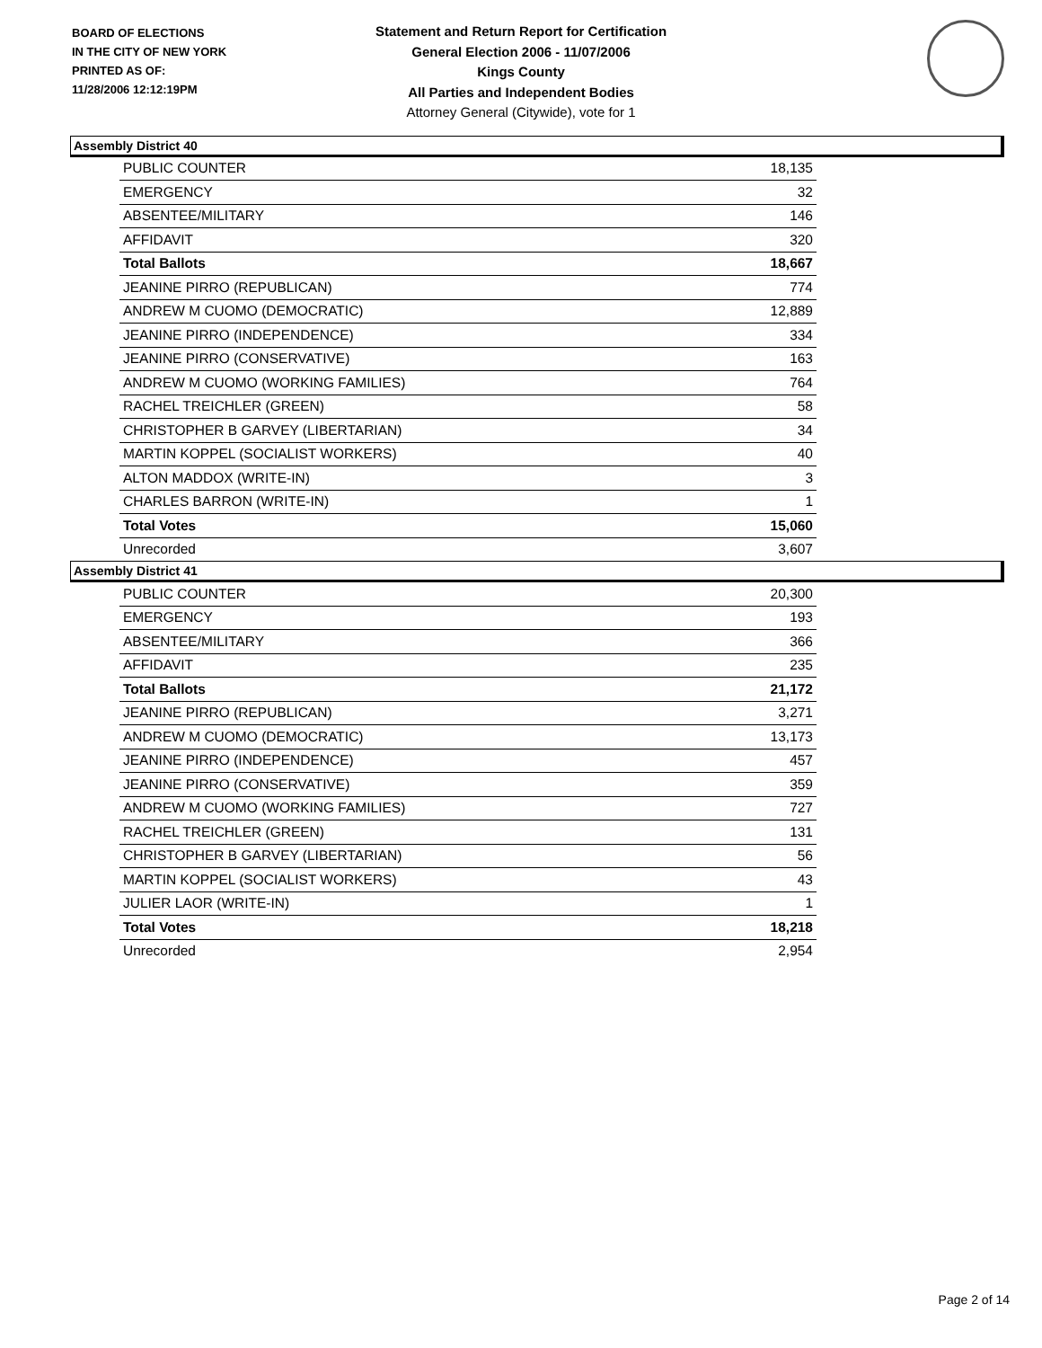BOARD OF ELECTIONS
IN THE CITY OF NEW YORK
PRINTED AS OF:
11/28/2006 12:12:19PM
Statement and Return Report for Certification
General Election 2006 - 11/07/2006
Kings County
All Parties and Independent Bodies
Attorney General (Citywide), vote for 1
Assembly District 40
| PUBLIC COUNTER | 18,135 |
| EMERGENCY | 32 |
| ABSENTEE/MILITARY | 146 |
| AFFIDAVIT | 320 |
| Total Ballots | 18,667 |
| JEANINE PIRRO (REPUBLICAN) | 774 |
| ANDREW M CUOMO (DEMOCRATIC) | 12,889 |
| JEANINE PIRRO (INDEPENDENCE) | 334 |
| JEANINE PIRRO (CONSERVATIVE) | 163 |
| ANDREW M CUOMO (WORKING FAMILIES) | 764 |
| RACHEL TREICHLER (GREEN) | 58 |
| CHRISTOPHER B GARVEY (LIBERTARIAN) | 34 |
| MARTIN KOPPEL (SOCIALIST WORKERS) | 40 |
| ALTON MADDOX (WRITE-IN) | 3 |
| CHARLES BARRON (WRITE-IN) | 1 |
| Total Votes | 15,060 |
| Unrecorded | 3,607 |
Assembly District 41
| PUBLIC COUNTER | 20,300 |
| EMERGENCY | 193 |
| ABSENTEE/MILITARY | 366 |
| AFFIDAVIT | 235 |
| Total Ballots | 21,172 |
| JEANINE PIRRO (REPUBLICAN) | 3,271 |
| ANDREW M CUOMO (DEMOCRATIC) | 13,173 |
| JEANINE PIRRO (INDEPENDENCE) | 457 |
| JEANINE PIRRO (CONSERVATIVE) | 359 |
| ANDREW M CUOMO (WORKING FAMILIES) | 727 |
| RACHEL TREICHLER (GREEN) | 131 |
| CHRISTOPHER B GARVEY (LIBERTARIAN) | 56 |
| MARTIN KOPPEL (SOCIALIST WORKERS) | 43 |
| JULIER LAOR (WRITE-IN) | 1 |
| Total Votes | 18,218 |
| Unrecorded | 2,954 |
Page 2 of 14